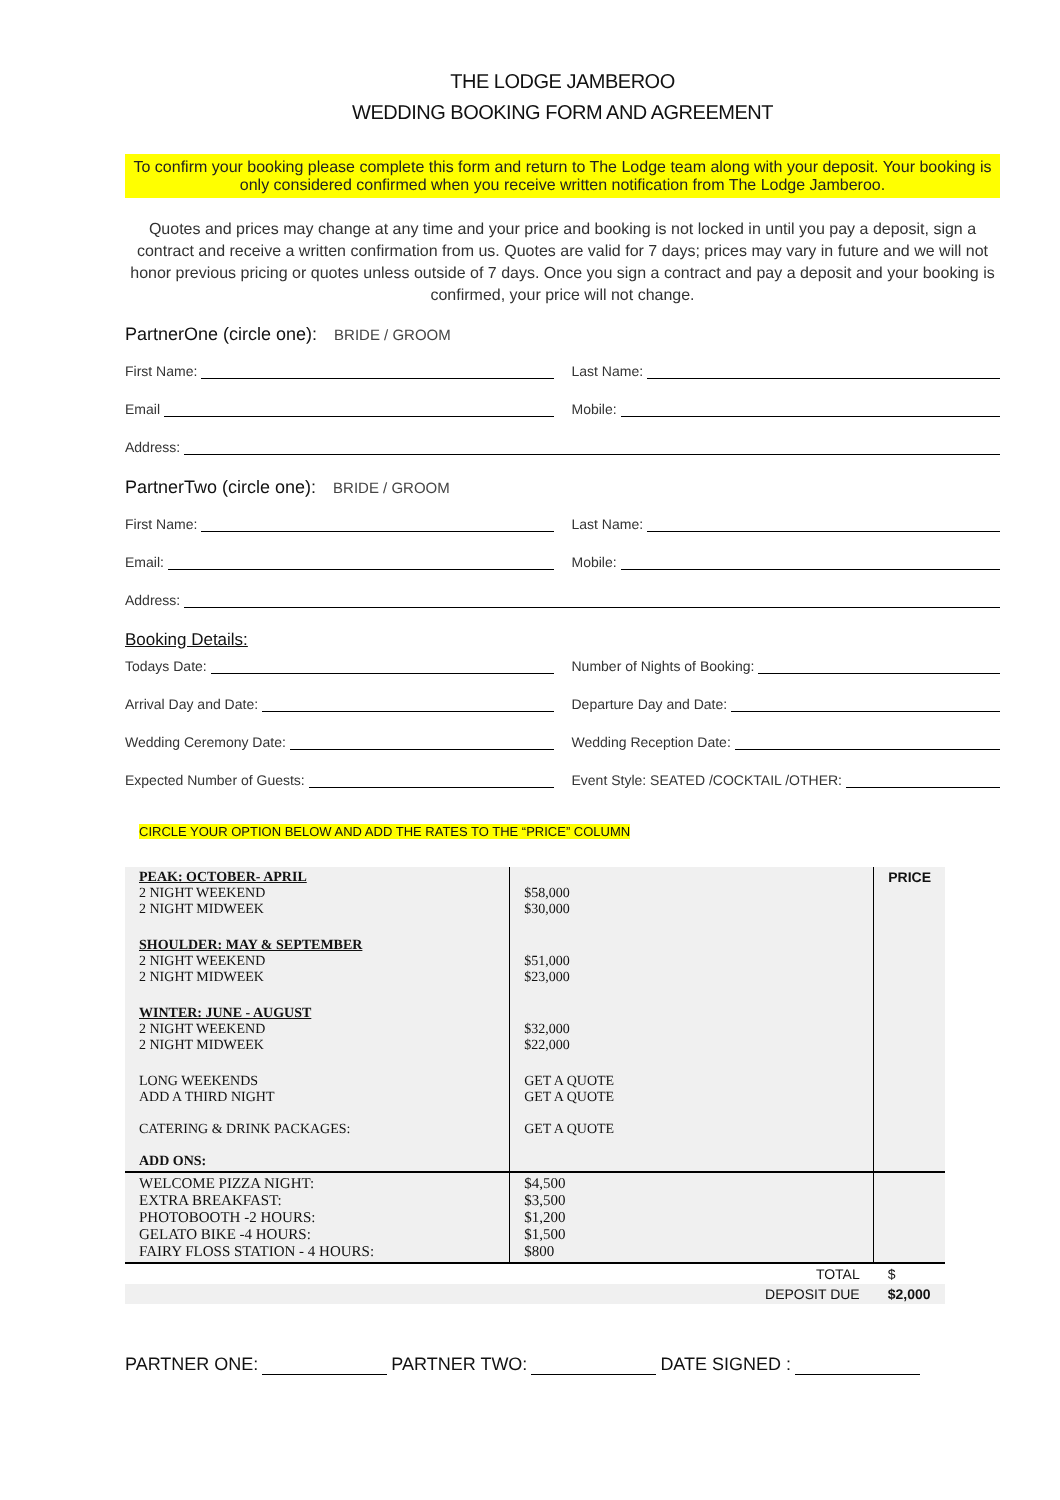THE LODGE JAMBEROO
WEDDING BOOKING FORM AND AGREEMENT
To confirm your booking please complete this form and return to The Lodge team along with your deposit. Your booking is only considered confirmed when you receive written notification from The Lodge Jamberoo.
Quotes and prices may change at any time and your price and booking is not locked in until you pay a deposit, sign a contract and receive a written confirmation from us. Quotes are valid for 7 days; prices may vary in future and we will not honor previous pricing or quotes unless outside of 7 days. Once you sign a contract and pay a deposit and your booking is confirmed, your price will not change.
PartnerOne (circle one): BRIDE / GROOM
First Name: Last Name:
Email Mobile:
Address:
PartnerTwo (circle one): BRIDE / GROOM
First Name: Last Name:
Email: Mobile:
Address:
Booking Details:
Todays Date: Number of Nights of Booking:
Arrival Day and Date: Departure Day and Date:
Wedding Ceremony Date: Wedding Reception Date:
Expected Number of Guests: Event Style: SEATED /COCKTAIL /OTHER:
CIRCLE YOUR OPTION BELOW AND ADD THE RATES TO THE “PRICE” COLUMN
| PEAK: OCTOBER- APRIL 2 NIGHT WEEKEND 2 NIGHT MIDWEEK | $58,000 $30,000 | PRICE |
| SHOULDER: MAY & SEPTEMBER 2 NIGHT WEEKEND 2 NIGHT MIDWEEK | $51,000 $23,000 | |
| WINTER: JUNE - AUGUST 2 NIGHT WEEKEND 2 NIGHT MIDWEEK | $32,000 $22,000 | |
| LONG WEEKENDS ADD A THIRD NIGHT CATERING & DRINK PACKAGES: ADD ONS: | GET A QUOTE GET A QUOTE GET A QUOTE | |
| WELCOME PIZZA NIGHT: EXTRA BREAKFAST: PHOTOBOOTH -2 HOURS: GELATO BIKE -4 HOURS: FAIRY FLOSS STATION - 4 HOURS: | $4,500 $3,500 $1,200 $1,500 $800 | |
| TOTAL | | $ |
| DEPOSIT DUE | | $2,000 |
PARTNER ONE: PARTNER TWO: DATE SIGNED :